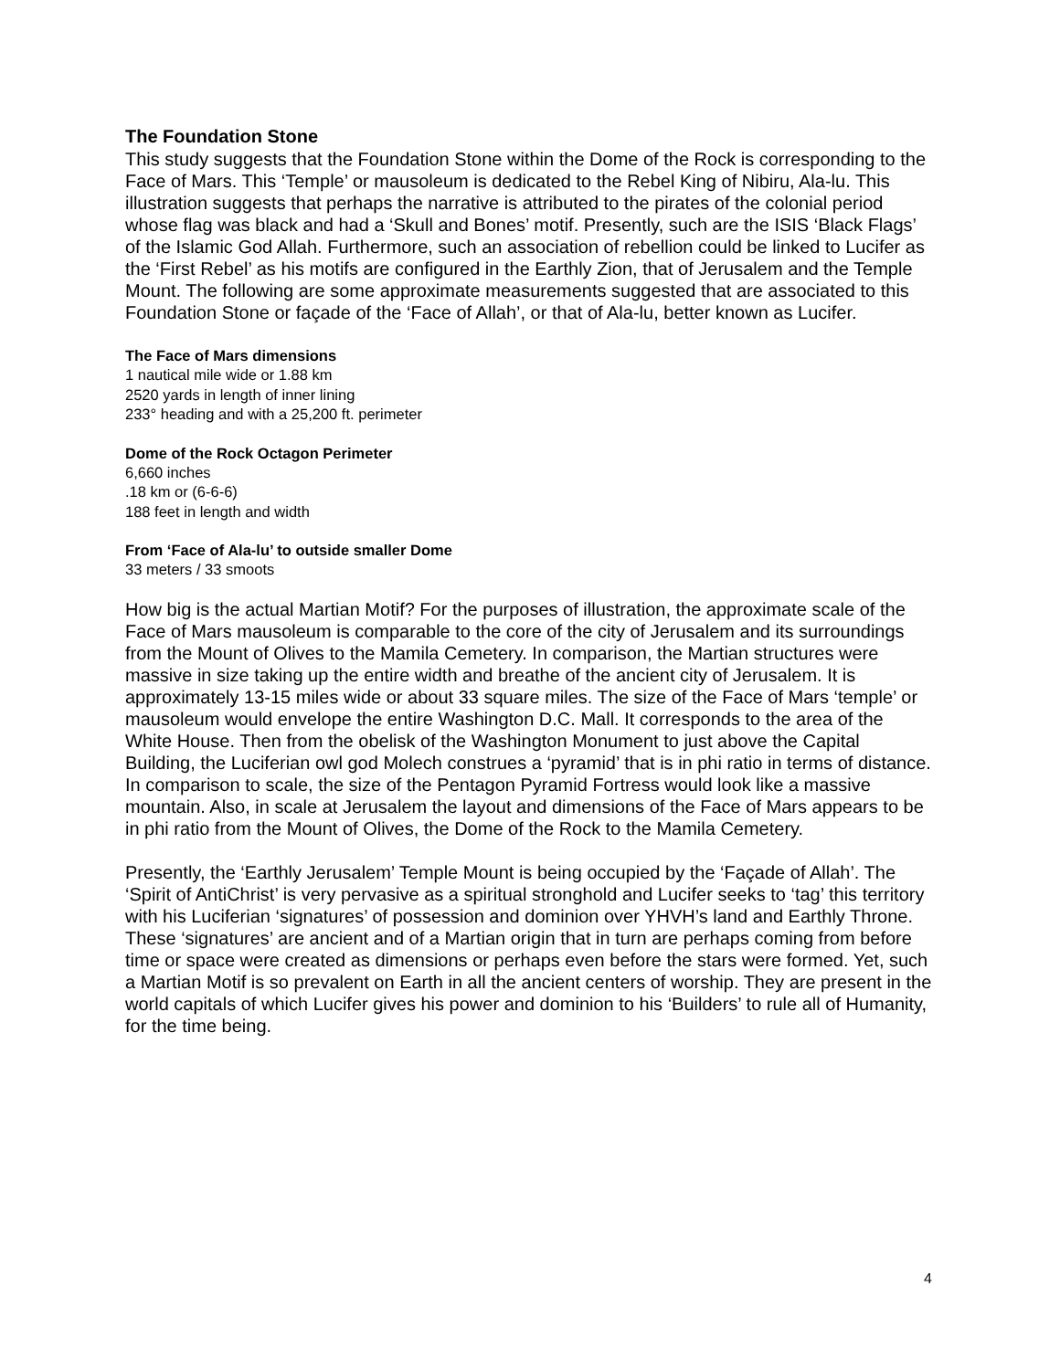The Foundation Stone
This study suggests that the Foundation Stone within the Dome of the Rock is corresponding to the Face of Mars. This ‘Temple’ or mausoleum is dedicated to the Rebel King of Nibiru, Ala-lu. This illustration suggests that perhaps the narrative is attributed to the pirates of the colonial period whose flag was black and had a ‘Skull and Bones’ motif. Presently, such are the ISIS ‘Black Flags’ of the Islamic God Allah. Furthermore, such an association of rebellion could be linked to Lucifer as the ‘First Rebel’ as his motifs are configured in the Earthly Zion, that of Jerusalem and the Temple Mount. The following are some approximate measurements suggested that are associated to this Foundation Stone or façade of the ‘Face of Allah’, or that of Ala-lu, better known as Lucifer.
The Face of Mars dimensions
1 nautical mile wide or 1.88 km
2520 yards in length of inner lining
233° heading and with a 25,200 ft. perimeter
Dome of the Rock Octagon Perimeter
6,660 inches
.18 km or (6-6-6)
188 feet in length and width
From ‘Face of Ala-lu’ to outside smaller Dome
33 meters / 33 smoots
How big is the actual Martian Motif? For the purposes of illustration, the approximate scale of the Face of Mars mausoleum is comparable to the core of the city of Jerusalem and its surroundings from the Mount of Olives to the Mamila Cemetery. In comparison, the Martian structures were massive in size taking up the entire width and breathe of the ancient city of Jerusalem. It is approximately 13-15 miles wide or about 33 square miles. The size of the Face of Mars ‘temple’ or mausoleum would envelope the entire Washington D.C. Mall. It corresponds to the area of the White House. Then from the obelisk of the Washington Monument to just above the Capital Building, the Luciferian owl god Molech construes a ‘pyramid’ that is in phi ratio in terms of distance. In comparison to scale, the size of the Pentagon Pyramid Fortress would look like a massive mountain. Also, in scale at Jerusalem the layout and dimensions of the Face of Mars appears to be in phi ratio from the Mount of Olives, the Dome of the Rock to the Mamila Cemetery.
Presently, the ‘Earthly Jerusalem’ Temple Mount is being occupied by the ‘Façade of Allah’. The ‘Spirit of AntiChrist’ is very pervasive as a spiritual stronghold and Lucifer seeks to ‘tag’ this territory with his Luciferian ‘signatures’ of possession and dominion over YHVH’s land and Earthly Throne. These ‘signatures’ are ancient and of a Martian origin that in turn are perhaps coming from before time or space were created as dimensions or perhaps even before the stars were formed. Yet, such a Martian Motif is so prevalent on Earth in all the ancient centers of worship. They are present in the world capitals of which Lucifer gives his power and dominion to his ‘Builders’ to rule all of Humanity, for the time being.
4